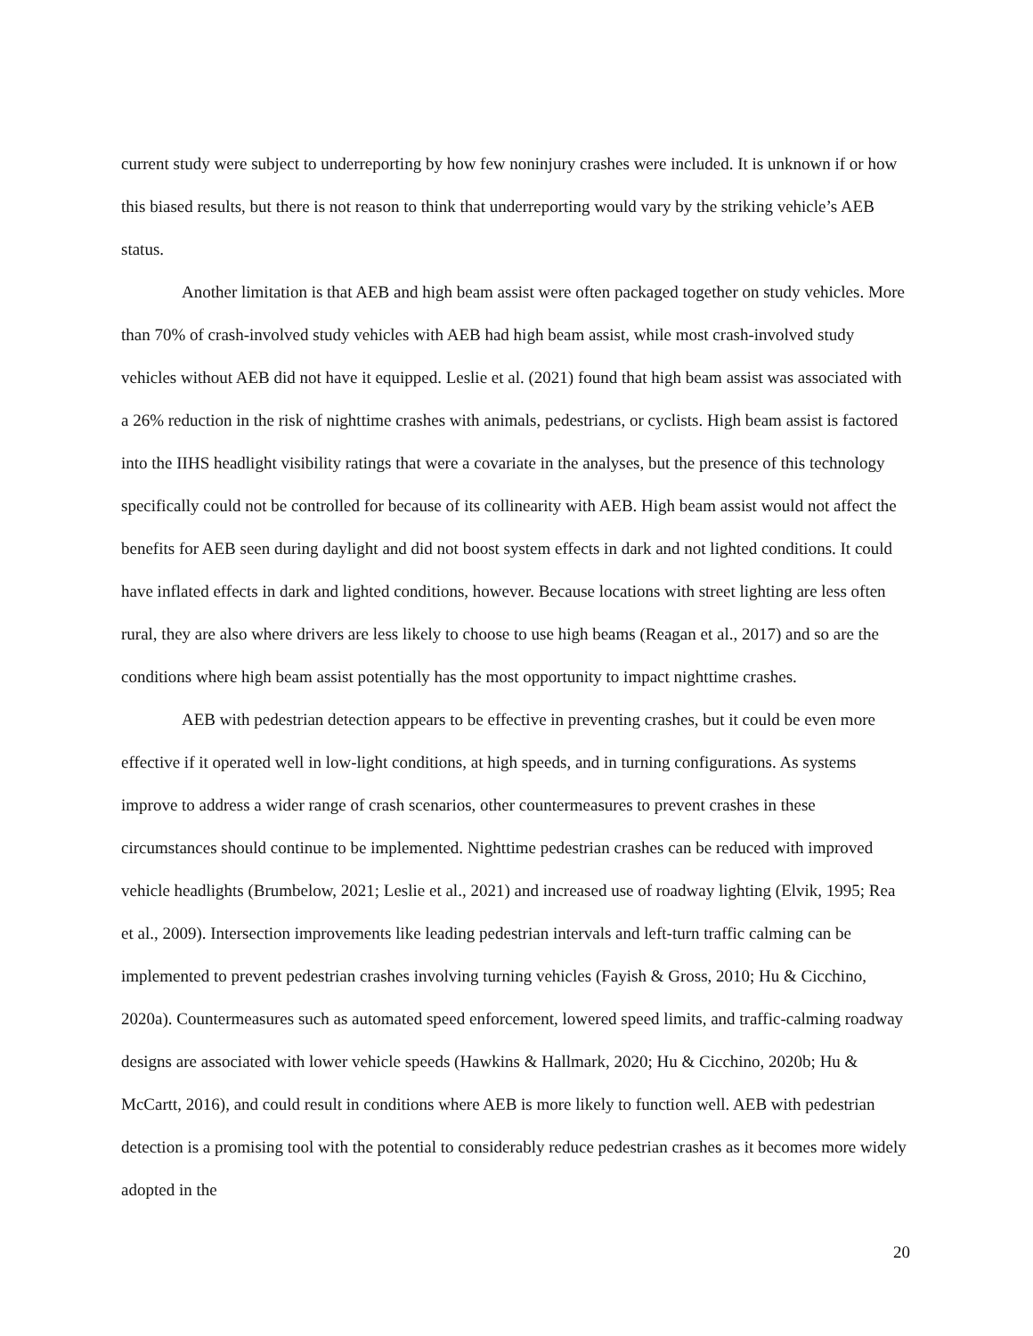current study were subject to underreporting by how few noninjury crashes were included. It is unknown if or how this biased results, but there is not reason to think that underreporting would vary by the striking vehicle’s AEB status.
Another limitation is that AEB and high beam assist were often packaged together on study vehicles. More than 70% of crash-involved study vehicles with AEB had high beam assist, while most crash-involved study vehicles without AEB did not have it equipped. Leslie et al. (2021) found that high beam assist was associated with a 26% reduction in the risk of nighttime crashes with animals, pedestrians, or cyclists. High beam assist is factored into the IIHS headlight visibility ratings that were a covariate in the analyses, but the presence of this technology specifically could not be controlled for because of its collinearity with AEB. High beam assist would not affect the benefits for AEB seen during daylight and did not boost system effects in dark and not lighted conditions. It could have inflated effects in dark and lighted conditions, however. Because locations with street lighting are less often rural, they are also where drivers are less likely to choose to use high beams (Reagan et al., 2017) and so are the conditions where high beam assist potentially has the most opportunity to impact nighttime crashes.
AEB with pedestrian detection appears to be effective in preventing crashes, but it could be even more effective if it operated well in low-light conditions, at high speeds, and in turning configurations. As systems improve to address a wider range of crash scenarios, other countermeasures to prevent crashes in these circumstances should continue to be implemented. Nighttime pedestrian crashes can be reduced with improved vehicle headlights (Brumbelow, 2021; Leslie et al., 2021) and increased use of roadway lighting (Elvik, 1995; Rea et al., 2009). Intersection improvements like leading pedestrian intervals and left-turn traffic calming can be implemented to prevent pedestrian crashes involving turning vehicles (Fayish & Gross, 2010; Hu & Cicchino, 2020a). Countermeasures such as automated speed enforcement, lowered speed limits, and traffic-calming roadway designs are associated with lower vehicle speeds (Hawkins & Hallmark, 2020; Hu & Cicchino, 2020b; Hu & McCartt, 2016), and could result in conditions where AEB is more likely to function well. AEB with pedestrian detection is a promising tool with the potential to considerably reduce pedestrian crashes as it becomes more widely adopted in the
20